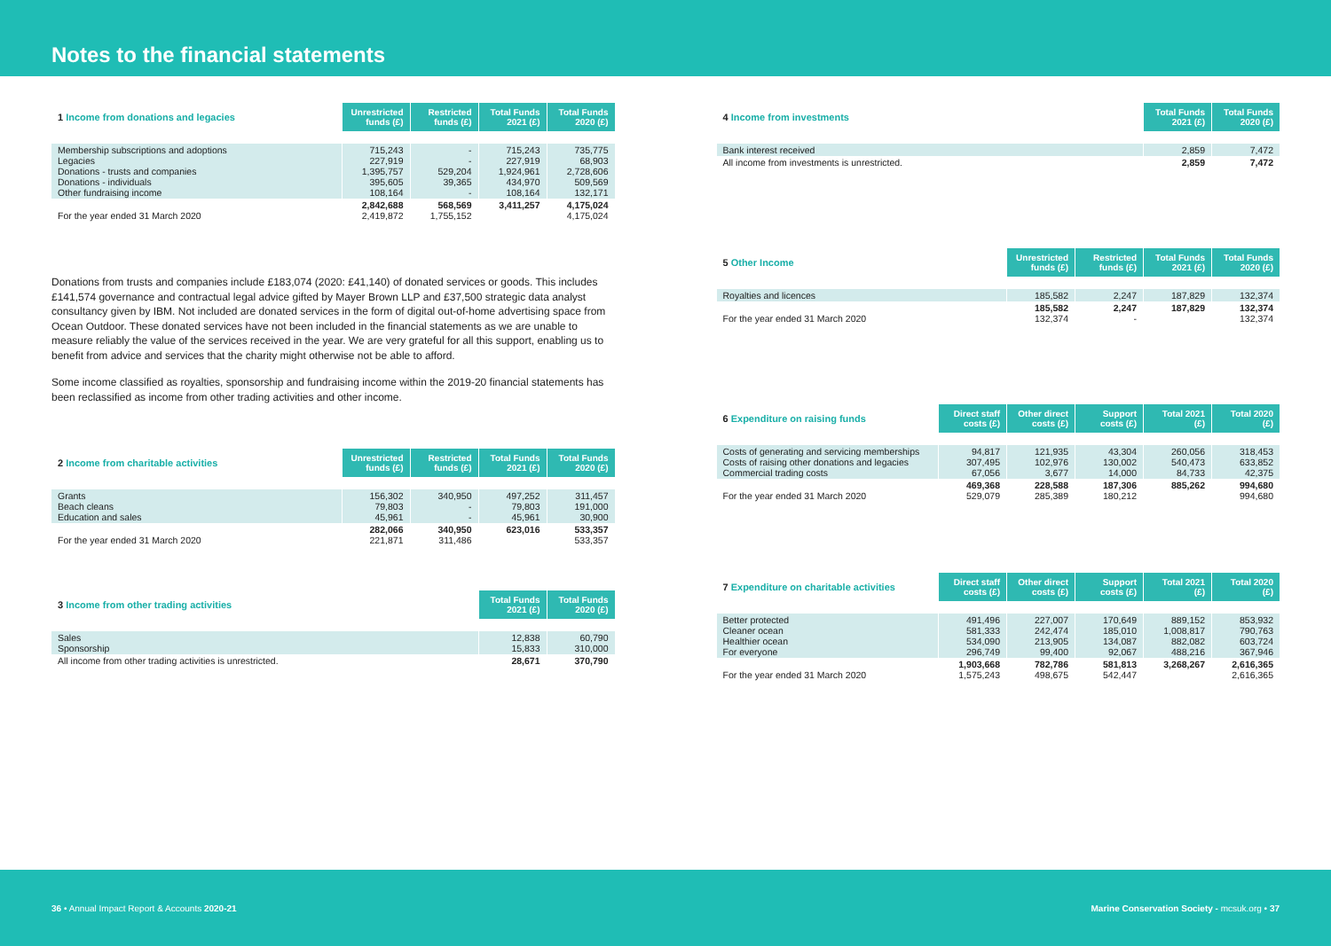Notes to the financial statements
| 1 Income from donations and legacies | Unrestricted funds (£) | Restricted funds (£) | Total Funds 2021 (£) | Total Funds 2020 (£) |
| --- | --- | --- | --- | --- |
| Membership subscriptions and adoptions Legacies Donations - trusts and companies Donations - individuals Other fundraising income | 715,243 227,919 1,395,757 395,605 108,164 | - - 529,204 39,365 - | 715,243 227,919 1,924,961 434,970 108,164 | 735,775 68,903 2,728,606 509,569 132,171 |
| For the year ended 31 March 2020 | 2,842,688 2,419,872 | 568,569 1,755,152 | 3,411,257 | 4,175,024 4,175,024 |
Donations from trusts and companies include £183,074 (2020: £41,140) of donated services or goods. This includes £141,574 governance and contractual legal advice gifted by Mayer Brown LLP and £37,500 strategic data analyst consultancy given by IBM. Not included are donated services in the form of digital out-of-home advertising space from Ocean Outdoor. These donated services have not been included in the financial statements as we are unable to measure reliably the value of the services received in the year. We are very grateful for all this support, enabling us to benefit from advice and services that the charity might otherwise not be able to afford.
Some income classified as royalties, sponsorship and fundraising income within the 2019-20 financial statements has been reclassified as income from other trading activities and other income.
| 2 Income from charitable activities | Unrestricted funds (£) | Restricted funds (£) | Total Funds 2021 (£) | Total Funds 2020 (£) |
| --- | --- | --- | --- | --- |
| Grants Beach cleans Education and sales | 156,302 79,803 45,961 | 340,950 - - | 497,252 79,803 45,961 | 311,457 191,000 30,900 |
| For the year ended 31 March 2020 | 282,066 221,871 | 340,950 311,486 | 623,016 | 533,357 533,357 |
| 3 Income from other trading activities | Total Funds 2021 (£) | Total Funds 2020 (£) |
| --- | --- | --- |
| Sales Sponsorship | 12,838 15,833 | 60,790 310,000 |
| All income from other trading activities is unrestricted. | 28,671 | 370,790 |
| 4 Income from investments | Total Funds 2021 (£) | Total Funds 2020 (£) |
| --- | --- | --- |
| Bank interest received | 2,859 | 7,472 |
| All income from investments is unrestricted. | 2,859 | 7,472 |
| 5 Other Income | Unrestricted funds (£) | Restricted funds (£) | Total Funds 2021 (£) | Total Funds 2020 (£) |
| --- | --- | --- | --- | --- |
| Royalties and licences | 185,582 | 2,247 | 187,829 | 132,374 |
| For the year ended 31 March 2020 | 185,582 132,374 | 2,247 - | 187,829 | 132,374 132,374 |
| 6 Expenditure on raising funds | Direct staff costs (£) | Other direct costs (£) | Support costs (£) | Total 2021 (£) | Total 2020 (£) |
| --- | --- | --- | --- | --- | --- |
| Costs of generating and servicing memberships Costs of raising other donations and legacies Commercial trading costs | 94,817 307,495 67,056 | 121,935 102,976 3,677 | 43,304 130,002 14,000 | 260,056 540,473 84,733 | 318,453 633,852 42,375 |
| For the year ended 31 March 2020 | 469,368 529,079 | 228,588 285,389 | 187,306 180,212 | 885,262 | 994,680 994,680 |
| 7 Expenditure on charitable activities | Direct staff costs (£) | Other direct costs (£) | Support costs (£) | Total 2021 (£) | Total 2020 (£) |
| --- | --- | --- | --- | --- | --- |
| Better protected Cleaner ocean Healthier ocean For everyone | 491,496 581,333 534,090 296,749 | 227,007 242,474 213,905 99,400 | 170,649 185,010 134,087 92,067 | 889,152 1,008,817 882,082 488,216 | 853,932 790,763 603,724 367,946 |
| For the year ended 31 March 2020 | 1,903,668 1,575,243 | 782,786 498,675 | 581,813 542,447 | 3,268,267 | 2,616,365 2,616,365 |
36 • Annual Impact Report & Accounts 2020-21 Marine Conservation Society - mcsuk.org • 37